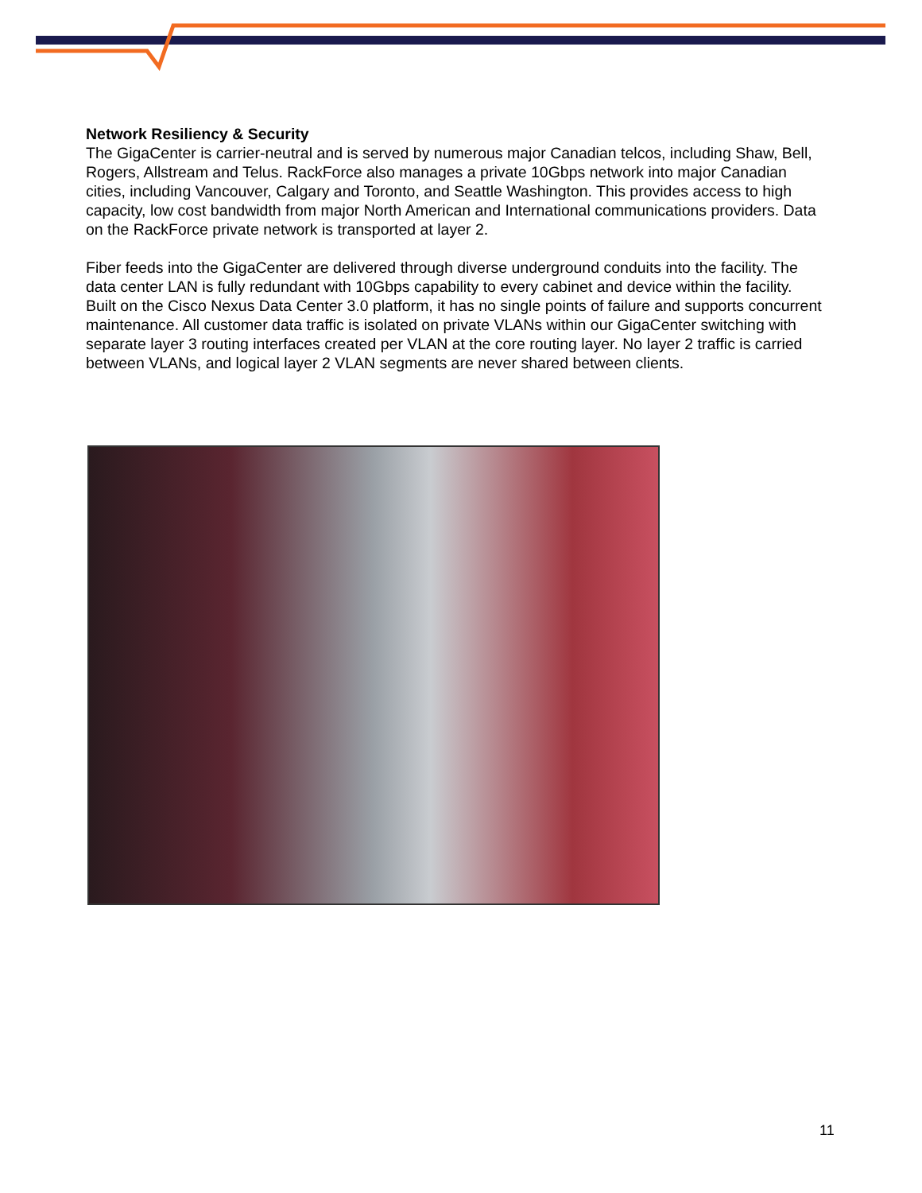Network Resiliency & Security
The GigaCenter is carrier-neutral and is served by numerous major Canadian telcos, including Shaw, Bell, Rogers, Allstream and Telus. RackForce also manages a private 10Gbps network into major Canadian cities, including Vancouver, Calgary and Toronto, and Seattle Washington. This provides access to high capacity, low cost bandwidth from major North American and International communications providers. Data on the RackForce private network is transported at layer 2.
Fiber feeds into the GigaCenter are delivered through diverse underground conduits into the facility. The data center LAN is fully redundant with 10Gbps capability to every cabinet and device within the facility. Built on the Cisco Nexus Data Center 3.0 platform, it has no single points of failure and supports concurrent maintenance. All customer data traffic is isolated on private VLANs within our GigaCenter switching with separate layer 3 routing interfaces created per VLAN at the core routing layer. No layer 2 traffic is carried between VLANs, and logical layer 2 VLAN segments are never shared between clients.
11